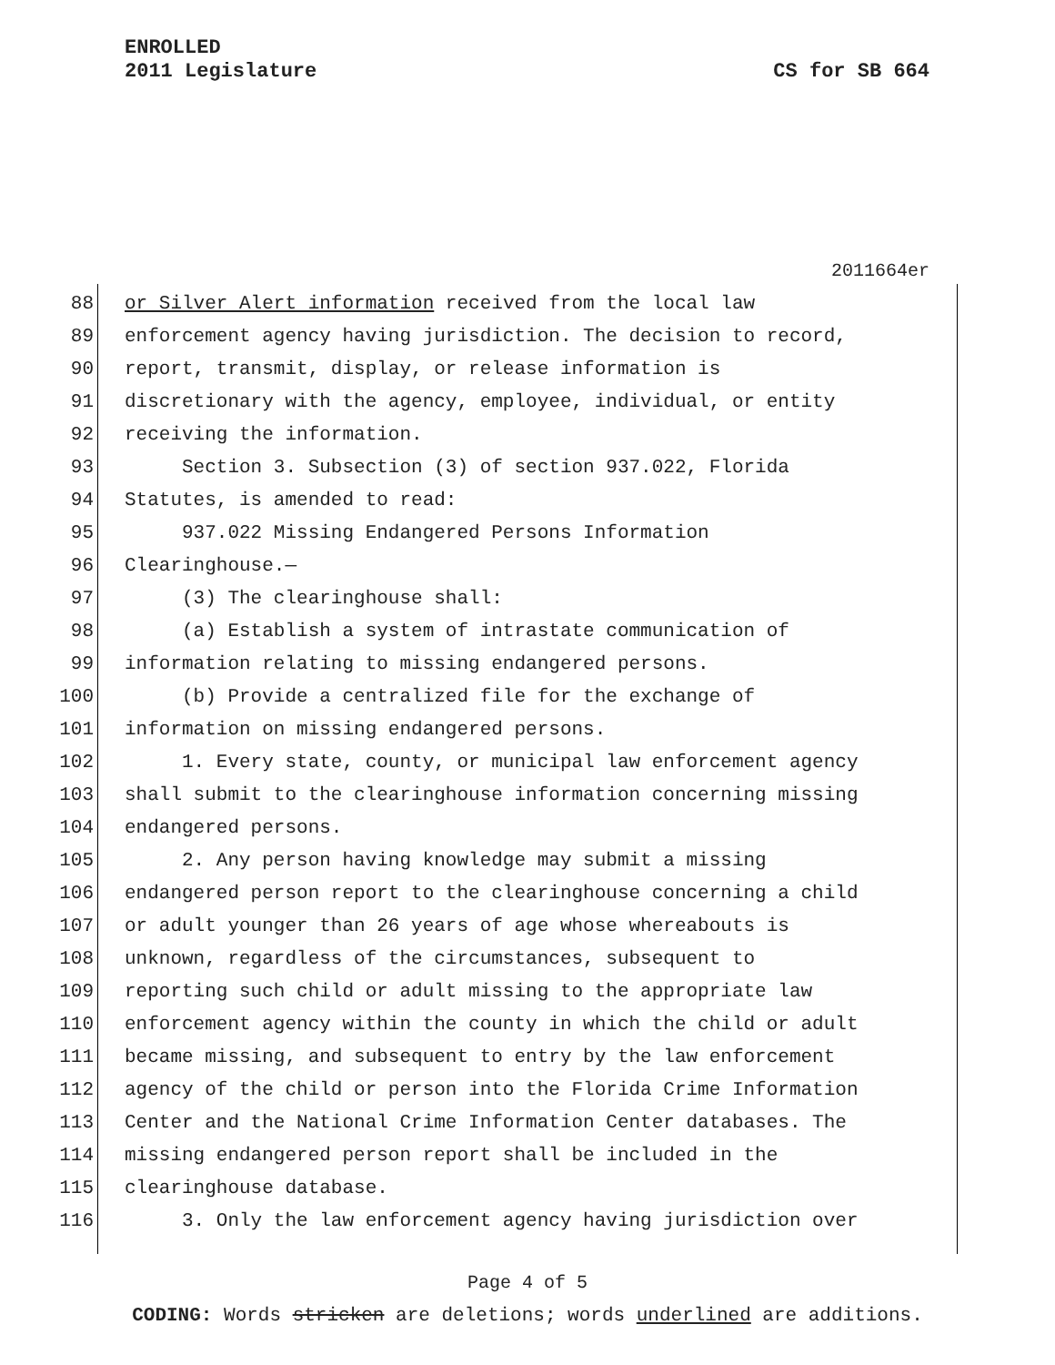ENROLLED
2011 Legislature
CS for SB 664
2011664er
88 or Silver Alert information received from the local law
89 enforcement agency having jurisdiction. The decision to record,
90 report, transmit, display, or release information is
91 discretionary with the agency, employee, individual, or entity
92 receiving the information.
93 Section 3. Subsection (3) of section 937.022, Florida
94 Statutes, is amended to read:
95 937.022 Missing Endangered Persons Information
96 Clearinghouse.—
97 (3) The clearinghouse shall:
98 (a) Establish a system of intrastate communication of
99 information relating to missing endangered persons.
100 (b) Provide a centralized file for the exchange of
101 information on missing endangered persons.
102 1. Every state, county, or municipal law enforcement agency
103 shall submit to the clearinghouse information concerning missing
104 endangered persons.
105 2. Any person having knowledge may submit a missing
106 endangered person report to the clearinghouse concerning a child
107 or adult younger than 26 years of age whose whereabouts is
108 unknown, regardless of the circumstances, subsequent to
109 reporting such child or adult missing to the appropriate law
110 enforcement agency within the county in which the child or adult
111 became missing, and subsequent to entry by the law enforcement
112 agency of the child or person into the Florida Crime Information
113 Center and the National Crime Information Center databases. The
114 missing endangered person report shall be included in the
115 clearinghouse database.
116 3. Only the law enforcement agency having jurisdiction over
Page 4 of 5
CODING: Words stricken are deletions; words underlined are additions.